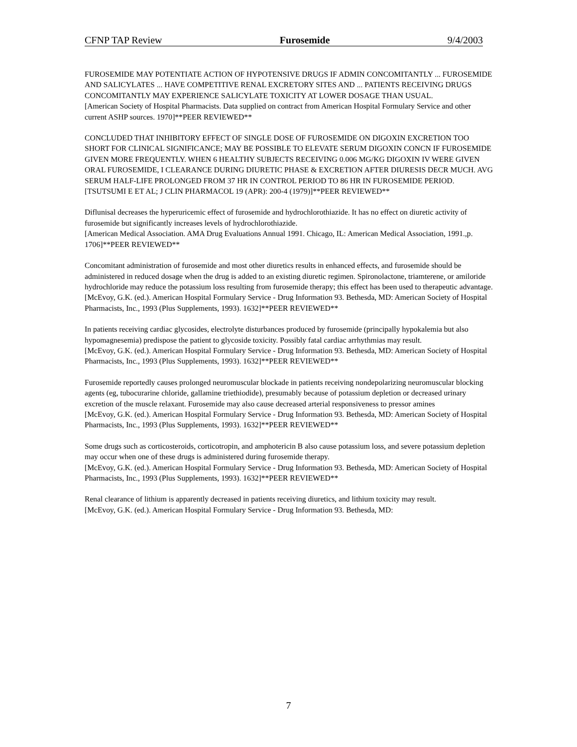CFNP TAP Review Furosemide 9/4/2003
FUROSEMIDE MAY POTENTIATE ACTION OF HYPOTENSIVE DRUGS IF ADMIN CONCOMITANTLY ... FUROSEMIDE AND SALICYLATES ... HAVE COMPETITIVE RENAL EXCRETORY SITES AND ... PATIENTS RECEIVING DRUGS CONCOMITANTLY MAY EXPERIENCE SALICYLATE TOXICITY AT LOWER DOSAGE THAN USUAL.
[American Society of Hospital Pharmacists. Data supplied on contract from American Hospital Formulary Service and other current ASHP sources. 1970]**PEER REVIEWED**
CONCLUDED THAT INHIBITORY EFFECT OF SINGLE DOSE OF FUROSEMIDE ON DIGOXIN EXCRETION TOO SHORT FOR CLINICAL SIGNIFICANCE; MAY BE POSSIBLE TO ELEVATE SERUM DIGOXIN CONCN IF FUROSEMIDE GIVEN MORE FREQUENTLY. WHEN 6 HEALTHY SUBJECTS RECEIVING 0.006 MG/KG DIGOXIN IV WERE GIVEN ORAL FUROSEMIDE, I CLEARANCE DURING DIURETIC PHASE & EXCRETION AFTER DIURESIS DECR MUCH. AVG SERUM HALF-LIFE PROLONGED FROM 37 HR IN CONTROL PERIOD TO 86 HR IN FUROSEMIDE PERIOD.
[TSUTSUMI E ET AL; J CLIN PHARMACOL 19 (APR): 200-4 (1979)]**PEER REVIEWED**
Diflunisal decreases the hyperuricemic effect of furosemide and hydrochlorothiazide. It has no effect on diuretic activity of furosemide but significantly increases levels of hydrochlorothiazide.
[American Medical Association. AMA Drug Evaluations Annual 1991. Chicago, IL: American Medical Association, 1991.,p. 1706]**PEER REVIEWED**
Concomitant administration of furosemide and most other diuretics results in enhanced effects, and furosemide should be administered in reduced dosage when the drug is added to an existing diuretic regimen. Spironolactone, triamterene, or amiloride hydrochloride may reduce the potassium loss resulting from furosemide therapy; this effect has been used to therapeutic advantage.
[McEvoy, G.K. (ed.). American Hospital Formulary Service - Drug Information 93. Bethesda, MD: American Society of Hospital Pharmacists, Inc., 1993 (Plus Supplements, 1993). 1632]**PEER REVIEWED**
In patients receiving cardiac glycosides, electrolyte disturbances produced by furosemide (principally hypokalemia but also hypomagnesemia) predispose the patient to glycoside toxicity. Possibly fatal cardiac arrhythmias may result.
[McEvoy, G.K. (ed.). American Hospital Formulary Service - Drug Information 93. Bethesda, MD: American Society of Hospital Pharmacists, Inc., 1993 (Plus Supplements, 1993). 1632]**PEER REVIEWED**
Furosemide reportedly causes prolonged neuromuscular blockade in patients receiving nondepolarizing neuromuscular blocking agents (eg, tubocurarine chloride, gallamine triethiodide), presumably because of potassium depletion or decreased urinary excretion of the muscle relaxant. Furosemide may also cause decreased arterial responsiveness to pressor amines
[McEvoy, G.K. (ed.). American Hospital Formulary Service - Drug Information 93. Bethesda, MD: American Society of Hospital Pharmacists, Inc., 1993 (Plus Supplements, 1993). 1632]**PEER REVIEWED**
Some drugs such as corticosteroids, corticotropin, and amphotericin B also cause potassium loss, and severe potassium depletion may occur when one of these drugs is administered during furosemide therapy.
[McEvoy, G.K. (ed.). American Hospital Formulary Service - Drug Information 93. Bethesda, MD: American Society of Hospital Pharmacists, Inc., 1993 (Plus Supplements, 1993). 1632]**PEER REVIEWED**
Renal clearance of lithium is apparently decreased in patients receiving diuretics, and lithium toxicity may result.
[McEvoy, G.K. (ed.). American Hospital Formulary Service - Drug Information 93. Bethesda, MD:
7